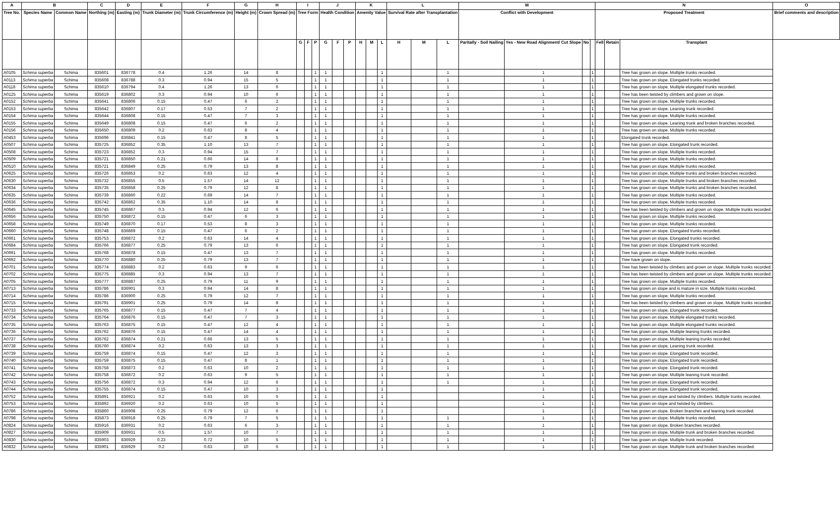| A | B | | C | D | E | F | G | H | I | | | J | | | K | | | L | | | M | | | | N | | | O |
| --- | --- | --- | --- | --- | --- | --- | --- | --- | --- | --- | --- | --- | --- | --- | --- | --- | --- | --- | --- | --- | --- | --- | --- | --- | --- | --- | --- | --- |
| Tree No. | Species Name | Common Name | Northing (m) | Easting (m) | Trunk Diameter (m) | Trunk Circumference (m) | Height (m) | Crown Spread (m) | Tree Form | | | Health Condition | | | Amenity Value | | | Survival Rate after Transplantation | | | Conflict with Development | | | | Proposed Treatment | | | Brief comments and description |
| | | | | | | | | | G | F | P | G | F | P | H | M | L | H | M | L | Paritally - Soil Nailing | Yes - New Road Alignment/ Cut Slope | No | | Fell | Retain | Transplant | |
| A0105 | Schima superba | Schima | 835601 | 836778 | 0.4 | 1.26 | 14 | 8 | | | 1 | 1 | | | | | 1 | | | 1 | | 1 | | 1 | | | Tree has grown on slope. Multiple trunks recorded. | |
| A0113 | Schima superba | Schima | 835608 | 836788 | 0.3 | 0.94 | 15 | 5 | | | 1 | 1 | | | | | 1 | | | 1 | | 1 | | 1 | | | Tree has grown on slope. Elongated trunks recorded. | |
| A0118 | Schima superba | Schima | 835610 | 836794 | 0.4 | 1.26 | 13 | 6 | | | 1 | 1 | | | | | 1 | | | 1 | | 1 | | 1 | | | Tree has grown on slope. Multiple elongated trunks recorded. | |
| A0125 | Schima superba | Schima | 835619 | 836802 | 0.3 | 0.94 | 10 | 6 | | | 1 | 1 | | | | | 1 | | | 1 | | 1 | | 1 | | | Tree has been twisted by climbers and grown on slope. | |
| A0152 | Schima superba | Schima | 835641 | 836806 | 0.15 | 0.47 | 6 | 2 | | | 1 | 1 | | | | | 1 | | | 1 | | 1 | | 1 | | | Tree has grown on slope. Multiple trunks recorded. | |
| A0153 | Schima superba | Schima | 835642 | 836807 | 0.17 | 0.53 | 7 | 2 | | | 1 | 1 | | | | | 1 | | | 1 | | 1 | | 1 | | | Tree has grown on slope. Leaning trunk recorded. | |
| A0154 | Schima superba | Schima | 835644 | 836808 | 0.15 | 0.47 | 7 | 3 | | | 1 | 1 | | | | | 1 | | | 1 | | 1 | | 1 | | | Tree has grown on slope. Multiple trunks recorded. | |
| A0155 | Schima superba | Schima | 835649 | 836808 | 0.15 | 0.47 | 6 | 2 | | | 1 | 1 | | | | | 1 | | | 1 | | 1 | | 1 | | | Tree has grown on slope. Leaning trunk and broken branches recorded. | |
| A0156 | Schima superba | Schima | 835650 | 836809 | 0.2 | 0.63 | 8 | 4 | | | 1 | 1 | | | | | 1 | | | 1 | | 1 | | 1 | | | Tree has grown on slope. Multiple trunks recorded. | |
| A0453 | Schima superba | Schima | 835696 | 836841 | 0.15 | 0.47 | 8 | 5 | | | 1 | 1 | | | | | 1 | | | 1 | | 1 | | 1 | | | Elongated trunk recorded. | |
| A0507 | Schima superba | Schima | 835725 | 836852 | 0.35 | 1.10 | 13 | 7 | | | 1 | 1 | | | | | 1 | | | 1 | | 1 | | 1 | | | Tree has grown on slope. Elongated trunk recorded. | |
| A0508 | Schima superba | Schima | 835723 | 836852 | 0.3 | 0.94 | 15 | 7 | | | 1 | 1 | | | | | 1 | | | 1 | | 1 | | 1 | | | Tree has grown on slope. Multiple trunks recorded. | |
| A0509 | Schima superba | Schima | 835721 | 836850 | 0.21 | 0.66 | 14 | 8 | | | 1 | 1 | | | | | 1 | | | 1 | | 1 | | 1 | | | Tree has grown on slope. Multiple trunks recorded. | |
| A0510 | Schima superba | Schima | 835721 | 836849 | 0.25 | 0.79 | 13 | 8 | | | 1 | 1 | | | | | 1 | | | 1 | | 1 | | 1 | | | Tree has grown on slope. Multiple trunks recorded. | |
| A0625 | Schima superba | Schima | 835726 | 836853 | 0.2 | 0.63 | 12 | 4 | | | 1 | 1 | | | | | 1 | | | 1 | | 1 | | 1 | | | Tree has grown on slope. Multiple trunks and broken branches recorded. | |
| A0630 | Schima superba | Schima | 835732 | 836855 | 0.5 | 1.57 | 14 | 12 | | | 1 | 1 | | | | | 1 | | | 1 | | 1 | | 1 | | | Tree has grown on slope. Multiple trunks and broken branches recorded. | |
| A0634 | Schima superba | Schima | 835735 | 836858 | 0.25 | 0.79 | 12 | 8 | | | 1 | 1 | | | | | 1 | | | 1 | | 1 | | 1 | | | Tree has grown on slope. Multiple trunks and broken branches recorded. | |
| A0635 | Schima superba | Schima | 835739 | 836860 | 0.22 | 0.69 | 14 | 7 | | | 1 | 1 | | | | | 1 | | | 1 | | 1 | | 1 | | | Tree has grown on slope. Multiple trunks recorded. | |
| A0636 | Schima superba | Schima | 835742 | 836862 | 0.35 | 1.10 | 14 | 8 | | | 1 | 1 | | | | | 1 | | | 1 | | 1 | | 1 | | | Tree has grown on slope. Multiple trunks recorded. | |
| A0645 | Schima superba | Schima | 835745 | 836867 | 0.3 | 0.94 | 12 | 6 | | | 1 | 1 | | | | | 1 | | | 1 | | 1 | | 1 | | | Tree has been twisted by climbers and grown on slope. Multiple trunks recorded. | |
| A0656 | Schima superba | Schima | 835750 | 836872 | 0.15 | 0.47 | 6 | 3 | | | 1 | 1 | | | | | 1 | | | 1 | | 1 | | 1 | | | Tree has grown on slope. Multiple trunks recorded. | |
| A0658 | Schima superba | Schima | 835749 | 836870 | 0.17 | 0.53 | 8 | 3 | | | 1 | 1 | | | | | 1 | | | 1 | | 1 | | 1 | | | Tree has grown on slope. Multiple trunks recorded. | |
| A0660 | Schima superba | Schima | 835748 | 836869 | 0.15 | 0.47 | 6 | 2 | | | 1 | 1 | | | | | 1 | | | 1 | | 1 | | 1 | | | Tree has grown on slope. Elongated trunks recorded. | |
| A0661 | Schima superba | Schima | 835753 | 836872 | 0.2 | 0.63 | 14 | 4 | | | 1 | 1 | | | | | 1 | | | 1 | | 1 | | 1 | | | Tree has grown on slope. Elongated trunks recorded. | |
| A0684 | Schima superba | Schima | 835766 | 836877 | 0.25 | 0.79 | 13 | 6 | | | 1 | 1 | | | | | 1 | | | 1 | | 1 | | 1 | | | Tree has grown on slope. Elongated trunk recorded. | |
| A0691 | Schima superba | Schima | 835768 | 836878 | 0.15 | 0.47 | 13 | 7 | | | 1 | 1 | | | | | 1 | | | 1 | | 1 | | 1 | | | Tree has grown on slope. Multiple trunks recorded. | |
| A0692 | Schima superba | Schima | 835770 | 836880 | 0.25 | 0.79 | 13 | 7 | | | 1 | 1 | | | | | 1 | | | 1 | | 1 | | 1 | | | Tree have grown on slope. | |
| A0701 | Schima superba | Schima | 835774 | 836883 | 0.2 | 0.63 | 9 | 6 | | | 1 | 1 | | | | | 1 | | | 1 | | 1 | | 1 | | | Tree has been twisted by climbers and grown on slope. Multiple trunks recorded. | |
| A0702 | Schima superba | Schima | 835775 | 836885 | 0.3 | 0.94 | 13 | 7 | | | 1 | 1 | | | | | 1 | | | 1 | | 1 | | 1 | | | Tree has been twisted by climbers and grown on slope. Multiple trunks recorded. | |
| A0705 | Schima superba | Schima | 835777 | 836887 | 0.25 | 0.79 | 11 | 9 | | | 1 | 1 | | | | | 1 | | | 1 | | 1 | | 1 | | | Tree has grown on slope. Multiple trunks recorded. | |
| A0713 | Schima superba | Schima | 835786 | 836901 | 0.3 | 0.94 | 14 | 8 | | | 1 | 1 | | | | | 1 | | | 1 | | 1 | | 1 | | | Tree has grown on slope and is mature in size. Multiple trunks recorded. | |
| A0714 | Schima superba | Schima | 835786 | 836900 | 0.25 | 0.79 | 12 | 7 | | | 1 | 1 | | | | | 1 | | | 1 | | 1 | | 1 | | | Tree has grown on slope. Multiple trunks recorded. | |
| A0715 | Schima superba | Schima | 835791 | 836901 | 0.25 | 0.79 | 14 | 8 | | | 1 | 1 | | | | | 1 | | | 1 | | 1 | | 1 | | | Tree has been twisted by climbers and grown on slope. Multiple trunks recorded. | |
| A0733 | Schima superba | Schima | 835765 | 836877 | 0.15 | 0.47 | 7 | 4 | | | 1 | 1 | | | | | 1 | | | 1 | | 1 | | 1 | | | Tree has grown on slope. Elongated trunk recorded. | |
| A0734 | Schima superba | Schima | 835764 | 836876 | 0.15 | 0.47 | 7 | 3 | | | 1 | 1 | | | | | 1 | | | 1 | | 1 | | 1 | | | Tree has grown on slope. Multiple elongated trunks recorded. | |
| A0735 | Schima superba | Schima | 835763 | 836875 | 0.15 | 0.47 | 12 | 4 | | | 1 | 1 | | | | | 1 | | | 1 | | 1 | | 1 | | | Tree has grown on slope. Multiple elongated trunks recorded. | |
| A0736 | Schima superba | Schima | 835762 | 836876 | 0.15 | 0.47 | 14 | 4 | | | 1 | 1 | | | | | 1 | | | 1 | | 1 | | 1 | | | Tree has grown on slope. Multiple leaning trunks recorded. | |
| A0737 | Schima superba | Schima | 835762 | 836874 | 0.21 | 0.66 | 13 | 5 | | | 1 | 1 | | | | | 1 | | | 1 | | 1 | | 1 | | | Tree has grown on slope. Multiple leaning trunks recorded. | |
| A0738 | Schima superba | Schima | 835760 | 836874 | 0.2 | 0.63 | 13 | 3 | | | 1 | 1 | | | | | 1 | | | 1 | | 1 | | 1 | | | Tree has grown on slope. Leaning trunk recorded. | |
| A0739 | Schima superba | Schima | 835759 | 836874 | 0.15 | 0.47 | 12 | 3 | | | 1 | 1 | | | | | 1 | | | 1 | | 1 | | 1 | | | Tree has grown on slope. Elongated trunk recorded. | |
| A0740 | Schima superba | Schima | 835759 | 836875 | 0.15 | 0.47 | 8 | 1 | | | 1 | 1 | | | | | 1 | | | 1 | | 1 | | 1 | | | Tree has grown on slope. Elongated trunk recorded. | |
| A0741 | Schima superba | Schima | 835758 | 836873 | 0.2 | 0.63 | 10 | 2 | | | 1 | 1 | | | | | 1 | | | 1 | | 1 | | 1 | | | Tree has grown on slope. Elongated trunk recorded. | |
| A0742 | Schima superba | Schima | 835758 | 836872 | 0.2 | 0.63 | 9 | 5 | | | 1 | 1 | | | | | 1 | | | 1 | | 1 | | 1 | | | Tree has grown on slope. Multiple leaning trunk recorded. | |
| A0743 | Schima superba | Schima | 835756 | 836872 | 0.3 | 0.94 | 12 | 6 | | | 1 | 1 | | | | | 1 | | | 1 | | 1 | | 1 | | | Tree has grown on slope. Elongated trunk recorded. | |
| A0744 | Schima superba | Schima | 835755 | 836874 | 0.15 | 0.47 | 10 | 3 | | | 1 | 1 | | | | | 1 | | | | | 1 | | 1 | | | Tree has grown on slope. Elongated trunk recorded. | |
| A0752 | Schima superba | Schima | 835891 | 836921 | 0.2 | 0.63 | 10 | 5 | | | 1 | 1 | | | | | 1 | | | | | 1 | | 1 | | | Tree has grown on slope and twisted by climbers. Multiple trunks recorded. | |
| A0753 | Schima superba | Schima | 835892 | 836920 | 0.2 | 0.63 | 10 | 5 | | | 1 | 1 | | | | | 1 | | | | | 1 | | 1 | | | Tree has grown on slope and twisted by climbers. | |
| A0786 | Schima superba | Schima | 835860 | 836908 | 0.25 | 0.79 | 12 | 6 | | | 1 | 1 | | | | | 1 | | | | | 1 | | 1 | | | Tree has grown on slope. Broken branches and leaning trunk recorded. | |
| A0798 | Schima superba | Schima | 835873 | 836918 | 0.25 | 0.79 | 7 | 5 | | | 1 | 1 | | | | | 1 | | | 1 | | 1 | | 1 | | | Tree has grown on slope. Multiple trunks recorded. | |
| A0824 | Schima superba | Schima | 835916 | 836931 | 0.2 | 0.63 | 6 | 3 | | | 1 | 1 | | | | | 1 | | | 1 | | 1 | | 1 | | | Tree has grown on slope. Broken branches recorded. | |
| A0827 | Schima superba | Schima | 835909 | 836931 | 0.5 | 1.57 | 10 | 7 | | | 1 | 1 | | | | | 1 | | | 1 | | 1 | | 1 | | | Tree has grown on slope. Multiple trunk and broken branches recorded. | |
| A0830 | Schima superba | Schima | 835903 | 836929 | 0.23 | 0.72 | 10 | 5 | | | 1 | 1 | | | | | 1 | | | 1 | | 1 | | 1 | | | Tree has grown on slope. Multiple trunk recorded. | |
| A0832 | Schima superba | Schima | 835901 | 836929 | 0.2 | 0.63 | 10 | 6 | | | 1 | 1 | | | | | 1 | | | 1 | | 1 | | 1 | | | Tree has grown on slope. Multiple trunk and broken branches recorded. | |